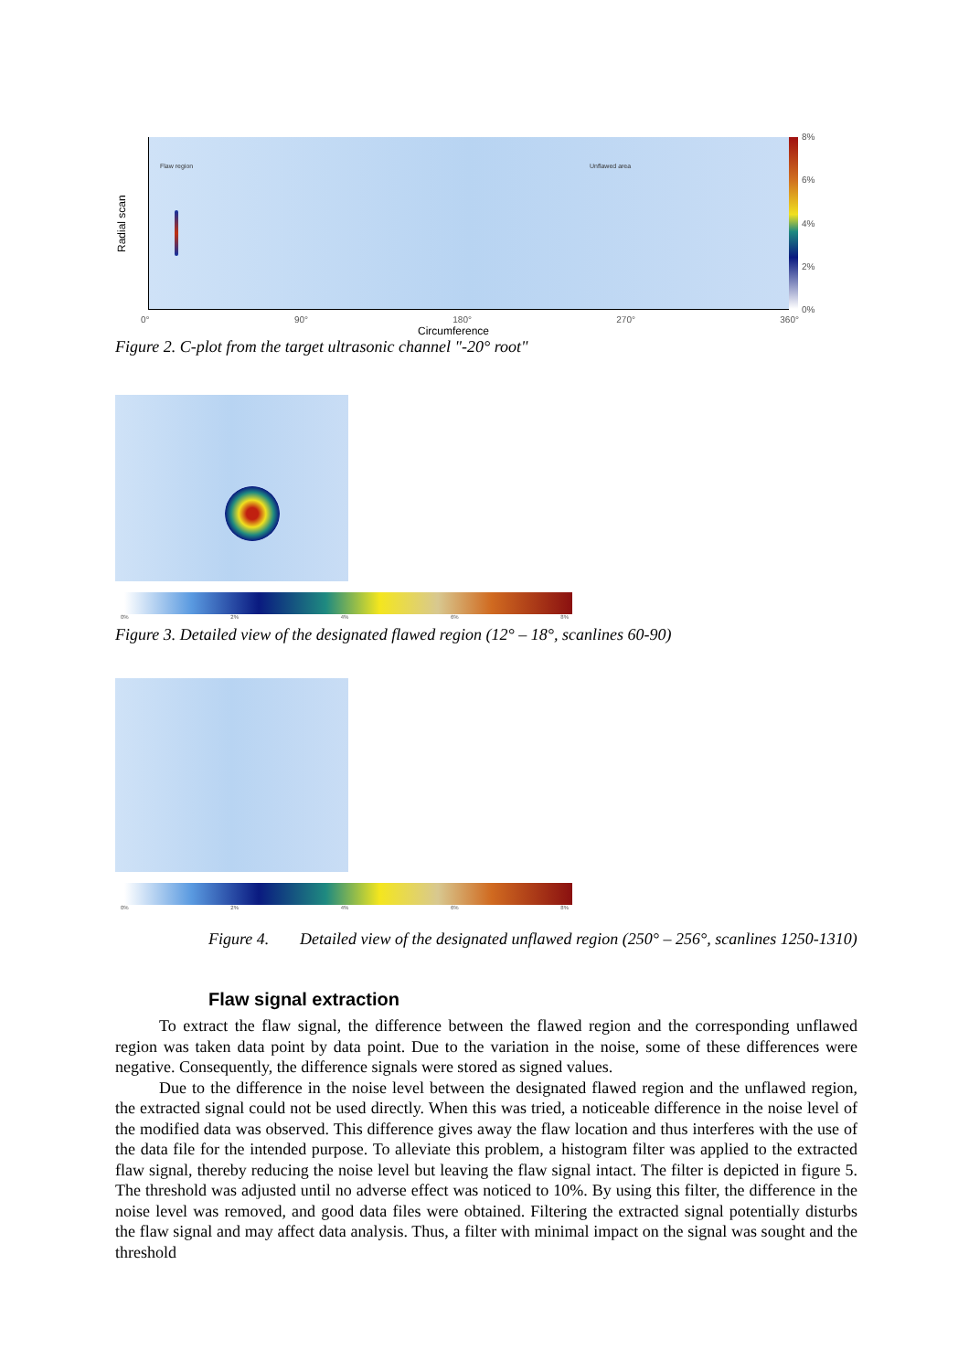Radial scan
Flaw region Unflawed area
8%
6%
4%
2%
0%
0° 90° 180° 270° 360°
Circumference
Figure 2. C-plot from the target ultrasonic channel "-20° root"
0% 2% 4% 6% 8%
Figure 3. Detailed view of the designated flawed region (12° – 18°, scanlines 60-90)
0% 2% 4% 6% 8%
Figure 4. Detailed view of the designated unflawed region (250° – 256°, scanlines 1250-1310)
Flaw signal extraction
To extract the flaw signal, the difference between the flawed region and the corresponding unflawed region was taken data point by data point. Due to the variation in the noise, some of these differences were negative. Consequently, the difference signals were stored as signed values.
Due to the difference in the noise level between the designated flawed region and the unflawed region, the extracted signal could not be used directly. When this was tried, a noticeable difference in the noise level of the modified data was observed. This difference gives away the flaw location and thus interferes with the use of the data file for the intended purpose. To alleviate this problem, a histogram filter was applied to the extracted flaw signal, thereby reducing the noise level but leaving the flaw signal intact. The filter is depicted in figure 5. The threshold was adjusted until no adverse effect was noticed to 10%. By using this filter, the difference in the noise level was removed, and good data files were obtained. Filtering the extracted signal potentially disturbs the flaw signal and may affect data analysis. Thus, a filter with minimal impact on the signal was sought and the threshold